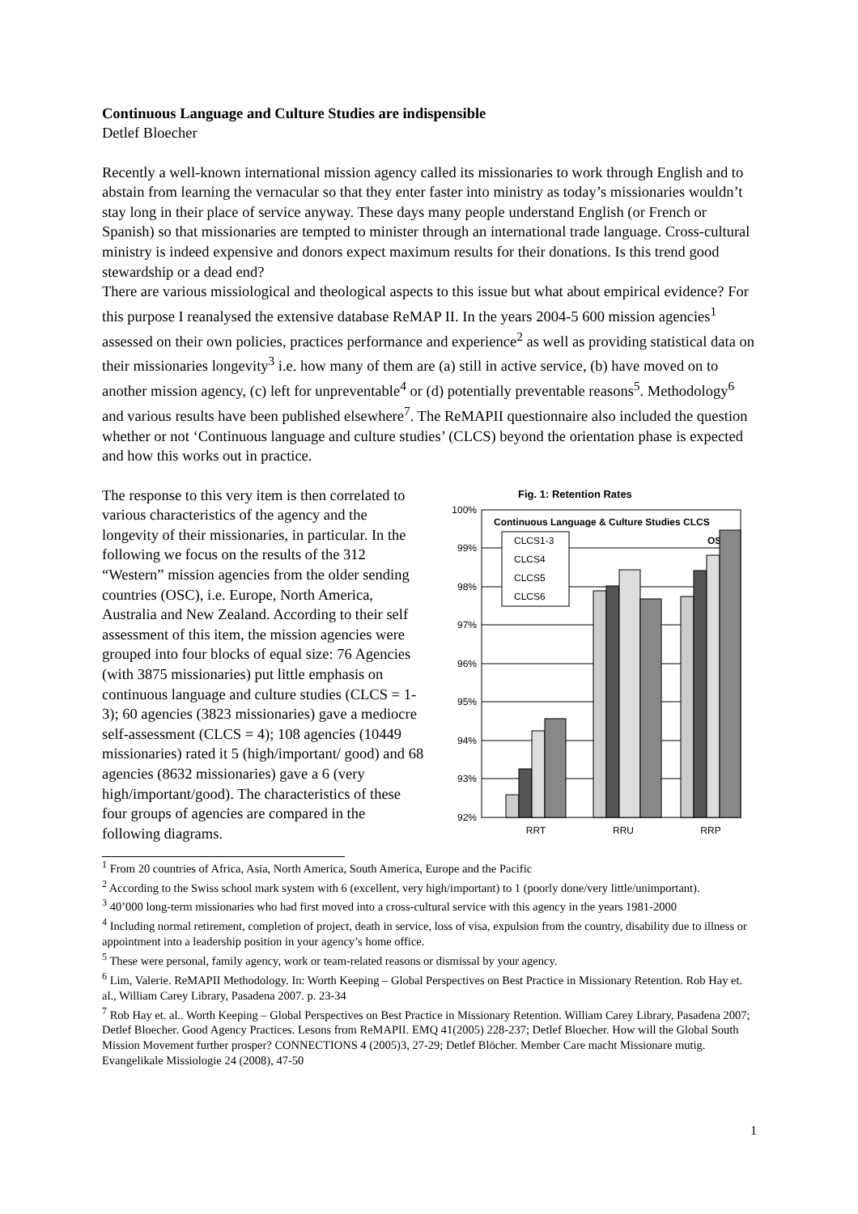Continuous Language and Culture Studies are indispensible
Detlef Bloecher
Recently a well-known international mission agency called its missionaries to work through English and to abstain from learning the vernacular so that they enter faster into ministry as today’s missionaries wouldn’t stay long in their place of service anyway. These days many people understand English (or French or Spanish) so that missionaries are tempted to minister through an international trade language. Cross-cultural ministry is indeed expensive and donors expect maximum results for their donations. Is this trend good stewardship or a dead end?
There are various missiological and theological aspects to this issue but what about empirical evidence? For this purpose I reanalysed the extensive database ReMAP II. In the years 2004-5 600 mission agencies<sup>1</sup> assessed on their own policies, practices performance and experience<sup>2</sup> as well as providing statistical data on their missionaries longevity<sup>3</sup> i.e. how many of them are (a) still in active service, (b) have moved on to another mission agency, (c) left for unpreventable<sup>4</sup> or (d) potentially preventable reasons<sup>5</sup>. Methodology<sup>6</sup> and various results have been published elsewhere<sup>7</sup>. The ReMAPII questionnaire also included the question whether or not ‘Continuous language and culture studies’ (CLCS) beyond the orientation phase is expected and how this works out in practice.
The response to this very item is then correlated to various characteristics of the agency and the longevity of their missionaries, in particular. In the following we focus on the results of the 312 “Western” mission agencies from the older sending countries (OSC), i.e. Europe, North America, Australia and New Zealand. According to their self assessment of this item, the mission agencies were grouped into four blocks of equal size: 76 Agencies (with 3875 missionaries) put little emphasis on continuous language and culture studies (CLCS = 1-3); 60 agencies (3823 missionaries) gave a mediocre self-assessment (CLCS = 4); 108 agencies (10449 missionaries) rated it 5 (high/important/ good) and 68 agencies (8632 missionaries) gave a 6 (very high/important/good). The characteristics of these four groups of agencies are compared in the following diagrams.
Fig. 1: Retention Rates
100%
99%
98%
97%
96%
95%
94%
93%
92%
Continuous Language & Culture Studies CLCS
OSC
CLCS1-3
CLCS4
CLCS5
CLCS6
RRT
RRU
RRP
<sup>1</sup> From 20 countries of Africa, Asia, North America, South America, Europe and the Pacific
<sup>2</sup> According to the Swiss school mark system with 6 (excellent, very high/important) to 1 (poorly done/very little/unimportant).
<sup>3</sup> 40’000 long-term missionaries who had first moved into a cross-cultural service with this agency in the years 1981-2000
<sup>4</sup> Including normal retirement, completion of project, death in service, loss of visa, expulsion from the country, disability due to illness or appointment into a leadership position in your agency’s home office.
<sup>5</sup> These were personal, family agency, work or team-related reasons or dismissal by your agency.
<sup>6</sup> Lim, Valerie. ReMAPII Methodology. In: Worth Keeping – Global Perspectives on Best Practice in Missionary Retention. Rob Hay et. al., William Carey Library, Pasadena 2007. p. 23-34
<sup>7</sup> Rob Hay et. al.. Worth Keeping – Global Perspectives on Best Practice in Missionary Retention. William Carey Library, Pasadena 2007; Detlef Bloecher. Good Agency Practices. Lesons from ReMAPII. EMQ 41(2005) 228-237; Detlef Bloecher. How will the Global South Mission Movement further prosper? CONNECTIONS 4 (2005)3, 27-29; Detlef Blöcher. Member Care macht Missionare mutig. Evangelikale Missiologie 24 (2008), 47-50
1